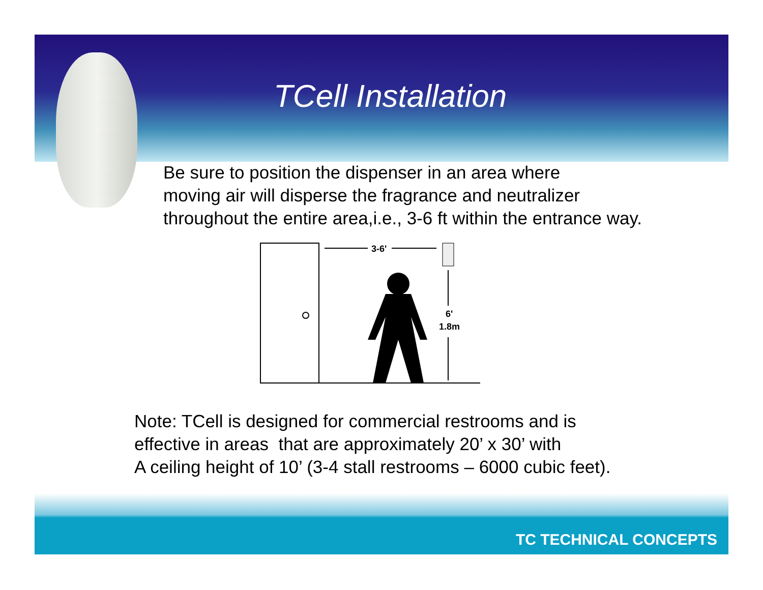TCell Installation
Be sure to position the dispenser in an area where
moving air will disperse the fragrance and neutralizer
throughout the entire area,i.e., 3-6 ft within the entrance way.
3-6'
6'
1.8m
Note: TCell is designed for commercial restrooms and is
effective in areas that are approximately 20’ x 30’ with
A ceiling height of 10’ (3-4 stall restrooms – 6000 cubic feet).
TC TECHNICAL CONCEPTS